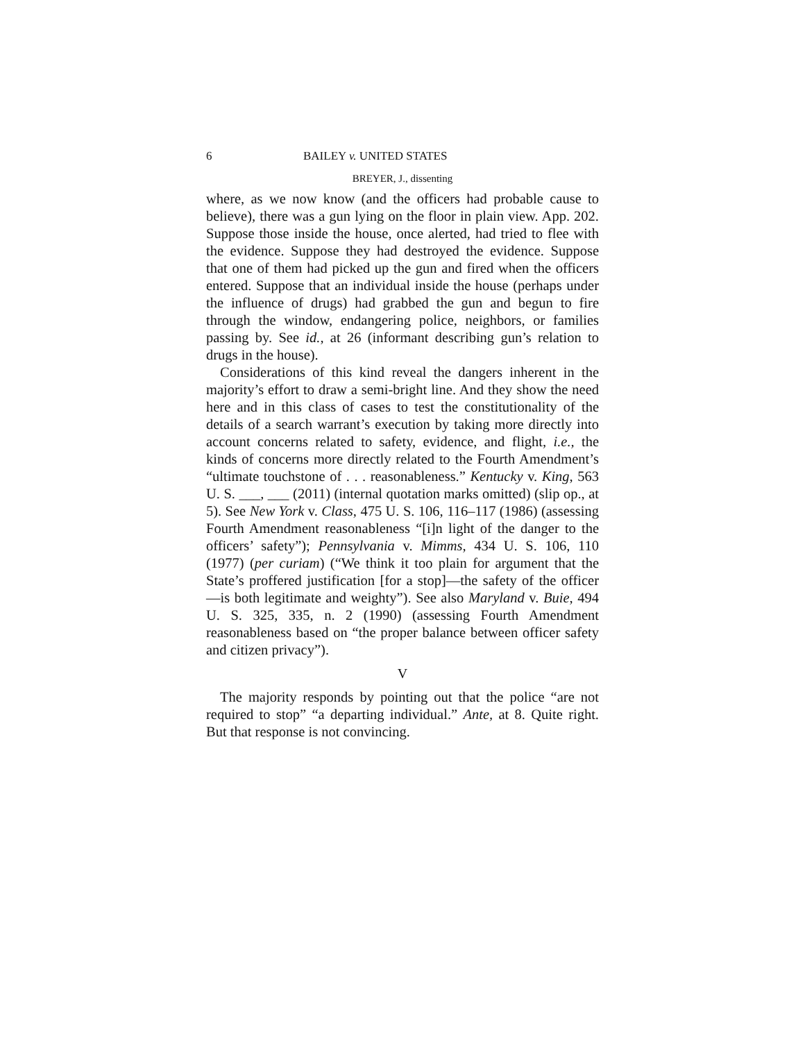6 BAILEY v. UNITED STATES
BREYER, J., dissenting
where, as we now know (and the officers had probable cause to believe), there was a gun lying on the floor in plain view. App. 202. Suppose those inside the house, once alerted, had tried to flee with the evidence. Suppose they had destroyed the evidence. Suppose that one of them had picked up the gun and fired when the officers entered. Suppose that an individual inside the house (perhaps under the influence of drugs) had grabbed the gun and begun to fire through the window, endangering police, neighbors, or families passing by. See id., at 26 (informant describing gun’s relation to drugs in the house).
Considerations of this kind reveal the dangers inherent in the majority’s effort to draw a semi-bright line. And they show the need here and in this class of cases to test the constitutionality of the details of a search warrant’s execution by taking more directly into account concerns related to safety, evidence, and flight, i.e., the kinds of concerns more directly related to the Fourth Amendment’s “ultimate touchstone of . . . reasonableness.” Kentucky v. King, 563 U. S. ___, ___ (2011) (internal quotation marks omitted) (slip op., at 5). See New York v. Class, 475 U. S. 106, 116–117 (1986) (assessing Fourth Amendment reasonableness “[i]n light of the danger to the officers’ safety”); Pennsylvania v. Mimms, 434 U. S. 106, 110 (1977) (per curiam) (“We think it too plain for argument that the State’s proffered justification [for a stop]—the safety of the officer—is both legitimate and weighty”). See also Maryland v. Buie, 494 U. S. 325, 335, n. 2 (1990) (assessing Fourth Amendment reasonableness based on “the proper balance between officer safety and citizen privacy”).
V
The majority responds by pointing out that the police “are not required to stop” “a departing individual.” Ante, at 8. Quite right. But that response is not convincing.